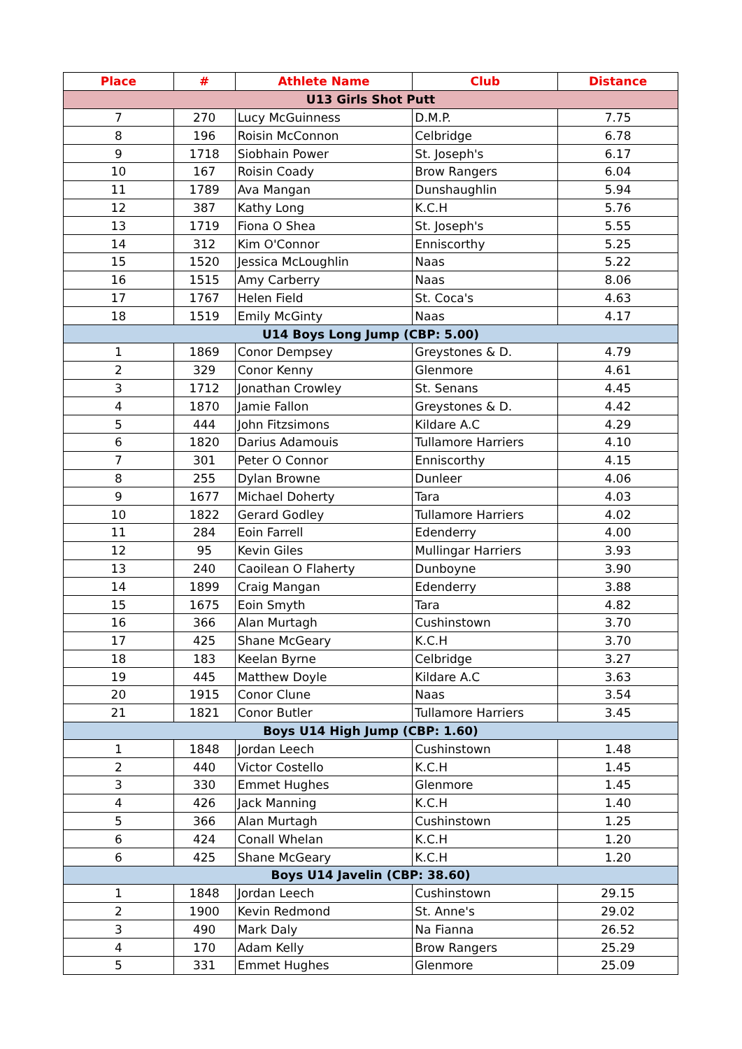| Place | # | Athlete Name | Club | Distance |
| --- | --- | --- | --- | --- |
| U13 Girls Shot Putt | | | | |
| 7 | 270 | Lucy McGuinness | D.M.P. | 7.75 |
| 8 | 196 | Roisin McConnon | Celbridge | 6.78 |
| 9 | 1718 | Siobhain Power | St. Joseph's | 6.17 |
| 10 | 167 | Roisin Coady | Brow Rangers | 6.04 |
| 11 | 1789 | Ava Mangan | Dunshaughlin | 5.94 |
| 12 | 387 | Kathy Long | K.C.H | 5.76 |
| 13 | 1719 | Fiona O Shea | St. Joseph's | 5.55 |
| 14 | 312 | Kim O'Connor | Enniscorthy | 5.25 |
| 15 | 1520 | Jessica McLoughlin | Naas | 5.22 |
| 16 | 1515 | Amy Carberry | Naas | 8.06 |
| 17 | 1767 | Helen Field | St. Coca's | 4.63 |
| 18 | 1519 | Emily McGinty | Naas | 4.17 |
| U14 Boys Long Jump (CBP: 5.00) | | | | |
| 1 | 1869 | Conor Dempsey | Greystones & D. | 4.79 |
| 2 | 329 | Conor Kenny | Glenmore | 4.61 |
| 3 | 1712 | Jonathan Crowley | St. Senans | 4.45 |
| 4 | 1870 | Jamie Fallon | Greystones & D. | 4.42 |
| 5 | 444 | John Fitzsimons | Kildare A.C | 4.29 |
| 6 | 1820 | Darius Adamouis | Tullamore Harriers | 4.10 |
| 7 | 301 | Peter O Connor | Enniscorthy | 4.15 |
| 8 | 255 | Dylan Browne | Dunleer | 4.06 |
| 9 | 1677 | Michael Doherty | Tara | 4.03 |
| 10 | 1822 | Gerard Godley | Tullamore Harriers | 4.02 |
| 11 | 284 | Eoin Farrell | Edenderry | 4.00 |
| 12 | 95 | Kevin Giles | Mullingar Harriers | 3.93 |
| 13 | 240 | Caoilean O Flaherty | Dunboyne | 3.90 |
| 14 | 1899 | Craig Mangan | Edenderry | 3.88 |
| 15 | 1675 | Eoin Smyth | Tara | 4.82 |
| 16 | 366 | Alan Murtagh | Cushinstown | 3.70 |
| 17 | 425 | Shane McGeary | K.C.H | 3.70 |
| 18 | 183 | Keelan Byrne | Celbridge | 3.27 |
| 19 | 445 | Matthew Doyle | Kildare A.C | 3.63 |
| 20 | 1915 | Conor Clune | Naas | 3.54 |
| 21 | 1821 | Conor Butler | Tullamore Harriers | 3.45 |
| Boys U14 High Jump (CBP: 1.60) | | | | |
| 1 | 1848 | Jordan Leech | Cushinstown | 1.48 |
| 2 | 440 | Victor Costello | K.C.H | 1.45 |
| 3 | 330 | Emmet Hughes | Glenmore | 1.45 |
| 4 | 426 | Jack Manning | K.C.H | 1.40 |
| 5 | 366 | Alan Murtagh | Cushinstown | 1.25 |
| 6 | 424 | Conall Whelan | K.C.H | 1.20 |
| 6 | 425 | Shane McGeary | K.C.H | 1.20 |
| Boys U14 Javelin (CBP: 38.60) | | | | |
| 1 | 1848 | Jordan Leech | Cushinstown | 29.15 |
| 2 | 1900 | Kevin Redmond | St. Anne's | 29.02 |
| 3 | 490 | Mark Daly | Na Fianna | 26.52 |
| 4 | 170 | Adam Kelly | Brow Rangers | 25.29 |
| 5 | 331 | Emmet Hughes | Glenmore | 25.09 |